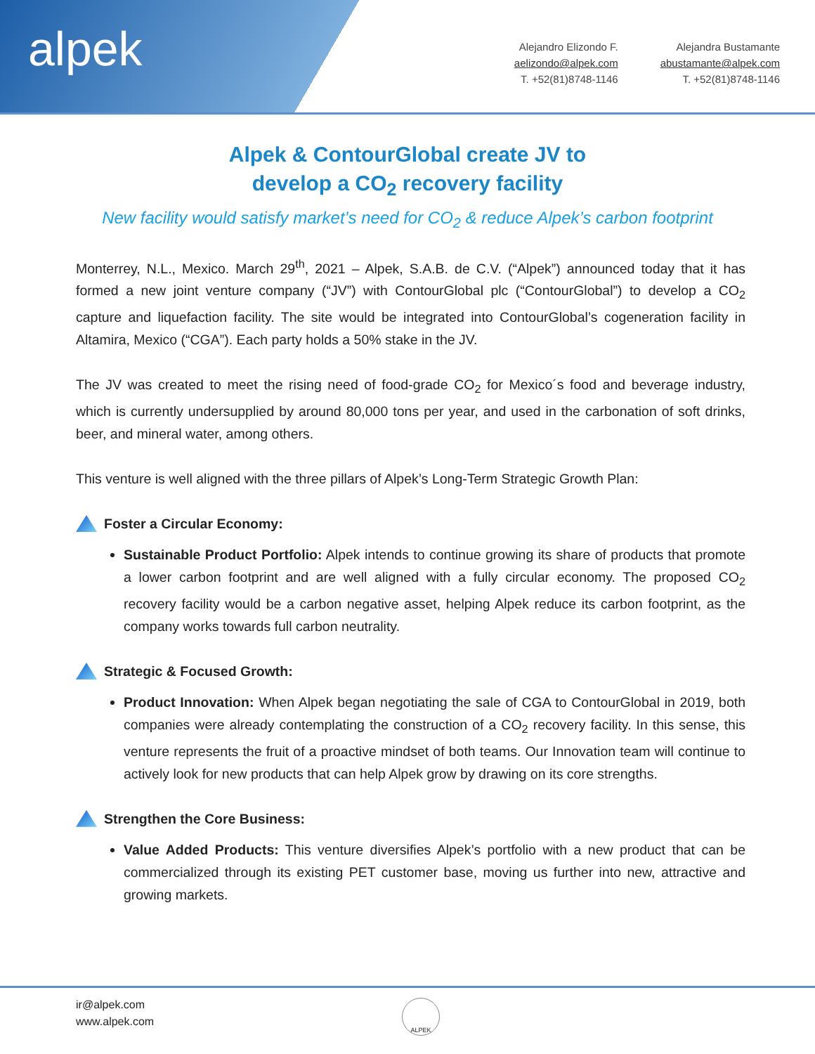alpek
Alejandro Elizondo F.
aelizondo@alpek.com
T. +52(81)8748-1146
Alejandra Bustamante
abustamante@alpek.com
T. +52(81)8748-1146
Alpek & ContourGlobal create JV to
develop a CO<sub>2</sub> recovery facility
New facility would satisfy market’s need for CO<sub>2</sub> & reduce Alpek’s carbon footprint
Monterrey, N.L., Mexico. March 29<sup>th</sup>, 2021 – Alpek, S.A.B. de C.V. (“Alpek”) announced today that it has formed a new joint venture company (“JV”) with ContourGlobal plc (“ContourGlobal”) to develop a CO<sub>2</sub> capture and liquefaction facility. The site would be integrated into ContourGlobal’s cogeneration facility in Altamira, Mexico (“CGA”). Each party holds a 50% stake in the JV.
The JV was created to meet the rising need of food-grade CO<sub>2</sub> for Mexico´s food and beverage industry, which is currently undersupplied by around 80,000 tons per year, and used in the carbonation of soft drinks, beer, and mineral water, among others.
This venture is well aligned with the three pillars of Alpek’s Long-Term Strategic Growth Plan:
Foster a Circular Economy:
Sustainable Product Portfolio: Alpek intends to continue growing its share of products that promote a lower carbon footprint and are well aligned with a fully circular economy. The proposed CO<sub>2</sub> recovery facility would be a carbon negative asset, helping Alpek reduce its carbon footprint, as the company works towards full carbon neutrality.
Strategic & Focused Growth:
Product Innovation: When Alpek began negotiating the sale of CGA to ContourGlobal in 2019, both companies were already contemplating the construction of a CO<sub>2</sub> recovery facility. In this sense, this venture represents the fruit of a proactive mindset of both teams. Our Innovation team will continue to actively look for new products that can help Alpek grow by drawing on its core strengths.
Strengthen the Core Business:
Value Added Products: This venture diversifies Alpek’s portfolio with a new product that can be commercialized through its existing PET customer base, moving us further into new, attractive and growing markets.
ir@alpek.com
www.alpek.com
ALPEK